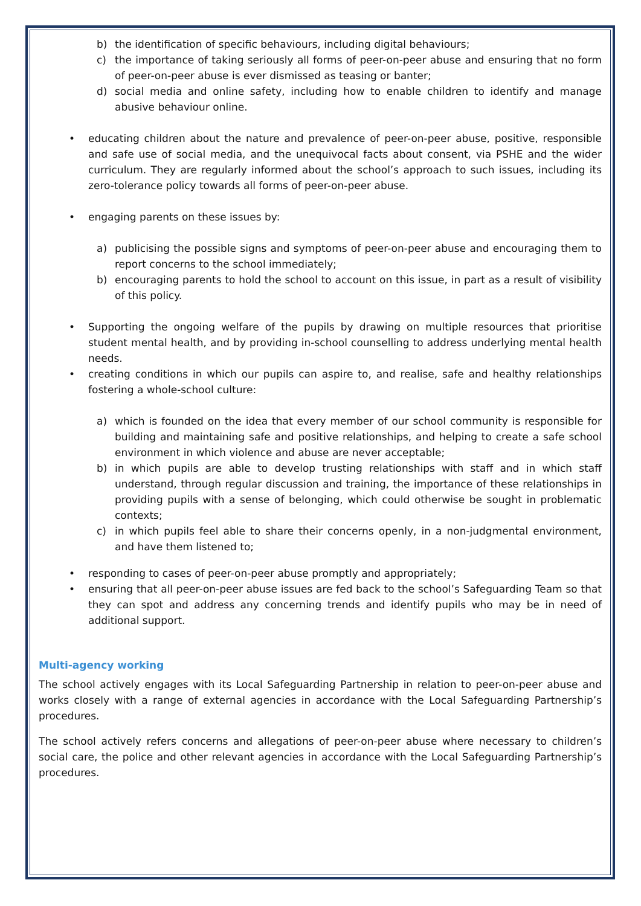b) the identification of specific behaviours, including digital behaviours;
c) the importance of taking seriously all forms of peer-on-peer abuse and ensuring that no form of peer-on-peer abuse is ever dismissed as teasing or banter;
d) social media and online safety, including how to enable children to identify and manage abusive behaviour online.
• educating children about the nature and prevalence of peer-on-peer abuse, positive, responsible and safe use of social media, and the unequivocal facts about consent, via PSHE and the wider curriculum. They are regularly informed about the school’s approach to such issues, including its zero-tolerance policy towards all forms of peer-on-peer abuse.
• engaging parents on these issues by:
a) publicising the possible signs and symptoms of peer-on-peer abuse and encouraging them to report concerns to the school immediately;
b) encouraging parents to hold the school to account on this issue, in part as a result of visibility of this policy.
• Supporting the ongoing welfare of the pupils by drawing on multiple resources that prioritise student mental health, and by providing in-school counselling to address underlying mental health needs.
• creating conditions in which our pupils can aspire to, and realise, safe and healthy relationships fostering a whole-school culture:
a) which is founded on the idea that every member of our school community is responsible for building and maintaining safe and positive relationships, and helping to create a safe school environment in which violence and abuse are never acceptable;
b) in which pupils are able to develop trusting relationships with staff and in which staff understand, through regular discussion and training, the importance of these relationships in providing pupils with a sense of belonging, which could otherwise be sought in problematic contexts;
c) in which pupils feel able to share their concerns openly, in a non-judgmental environment, and have them listened to;
• responding to cases of peer-on-peer abuse promptly and appropriately;
• ensuring that all peer-on-peer abuse issues are fed back to the school’s Safeguarding Team so that they can spot and address any concerning trends and identify pupils who may be in need of additional support.
Multi-agency working
The school actively engages with its Local Safeguarding Partnership in relation to peer-on-peer abuse and works closely with a range of external agencies in accordance with the Local Safeguarding Partnership’s procedures.
The school actively refers concerns and allegations of peer-on-peer abuse where necessary to children’s social care, the police and other relevant agencies in accordance with the Local Safeguarding Partnership’s procedures.